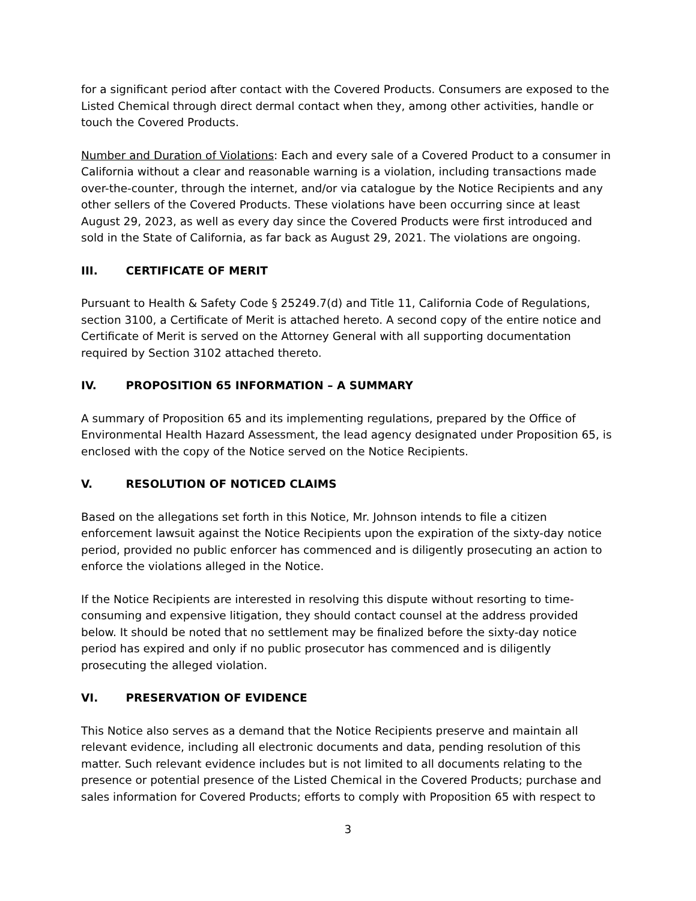for a significant period after contact with the Covered Products. Consumers are exposed to the Listed Chemical through direct dermal contact when they, among other activities, handle or touch the Covered Products.
Number and Duration of Violations: Each and every sale of a Covered Product to a consumer in California without a clear and reasonable warning is a violation, including transactions made over-the-counter, through the internet, and/or via catalogue by the Notice Recipients and any other sellers of the Covered Products. These violations have been occurring since at least August 29, 2023, as well as every day since the Covered Products were first introduced and sold in the State of California, as far back as August 29, 2021. The violations are ongoing.
III. CERTIFICATE OF MERIT
Pursuant to Health & Safety Code § 25249.7(d) and Title 11, California Code of Regulations, section 3100, a Certificate of Merit is attached hereto. A second copy of the entire notice and Certificate of Merit is served on the Attorney General with all supporting documentation required by Section 3102 attached thereto.
IV. PROPOSITION 65 INFORMATION – A SUMMARY
A summary of Proposition 65 and its implementing regulations, prepared by the Office of Environmental Health Hazard Assessment, the lead agency designated under Proposition 65, is enclosed with the copy of the Notice served on the Notice Recipients.
V. RESOLUTION OF NOTICED CLAIMS
Based on the allegations set forth in this Notice, Mr. Johnson intends to file a citizen enforcement lawsuit against the Notice Recipients upon the expiration of the sixty-day notice period, provided no public enforcer has commenced and is diligently prosecuting an action to enforce the violations alleged in the Notice.
If the Notice Recipients are interested in resolving this dispute without resorting to time-consuming and expensive litigation, they should contact counsel at the address provided below. It should be noted that no settlement may be finalized before the sixty-day notice period has expired and only if no public prosecutor has commenced and is diligently prosecuting the alleged violation.
VI. PRESERVATION OF EVIDENCE
This Notice also serves as a demand that the Notice Recipients preserve and maintain all relevant evidence, including all electronic documents and data, pending resolution of this matter. Such relevant evidence includes but is not limited to all documents relating to the presence or potential presence of the Listed Chemical in the Covered Products; purchase and sales information for Covered Products; efforts to comply with Proposition 65 with respect to
3